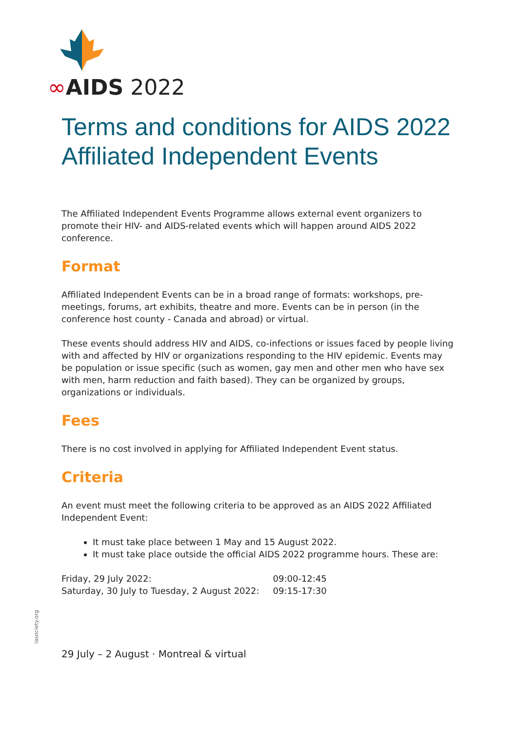∞AIDS 2022
Terms and conditions for AIDS 2022 Affiliated Independent Events
The Affiliated Independent Events Programme allows external event organizers to promote their HIV- and AIDS-related events which will happen around AIDS 2022 conference.
Format
Affiliated Independent Events can be in a broad range of formats: workshops, pre-meetings, forums, art exhibits, theatre and more. Events can be in person (in the conference host county - Canada and abroad) or virtual.
These events should address HIV and AIDS, co-infections or issues faced by people living with and affected by HIV or organizations responding to the HIV epidemic. Events may be population or issue specific (such as women, gay men and other men who have sex with men, harm reduction and faith based). They can be organized by groups, organizations or individuals.
Fees
There is no cost involved in applying for Affiliated Independent Event status.
Criteria
An event must meet the following criteria to be approved as an AIDS 2022 Affiliated Independent Event:
It must take place between 1 May and 15 August 2022.
It must take place outside the official AIDS 2022 programme hours. These are:
| Friday, 29 July 2022: | 09:00-12:45 |
| Saturday, 30 July to Tuesday, 2 August 2022: | 09:15-17:30 |
29 July – 2 August · Montreal & virtual
iasociety.org